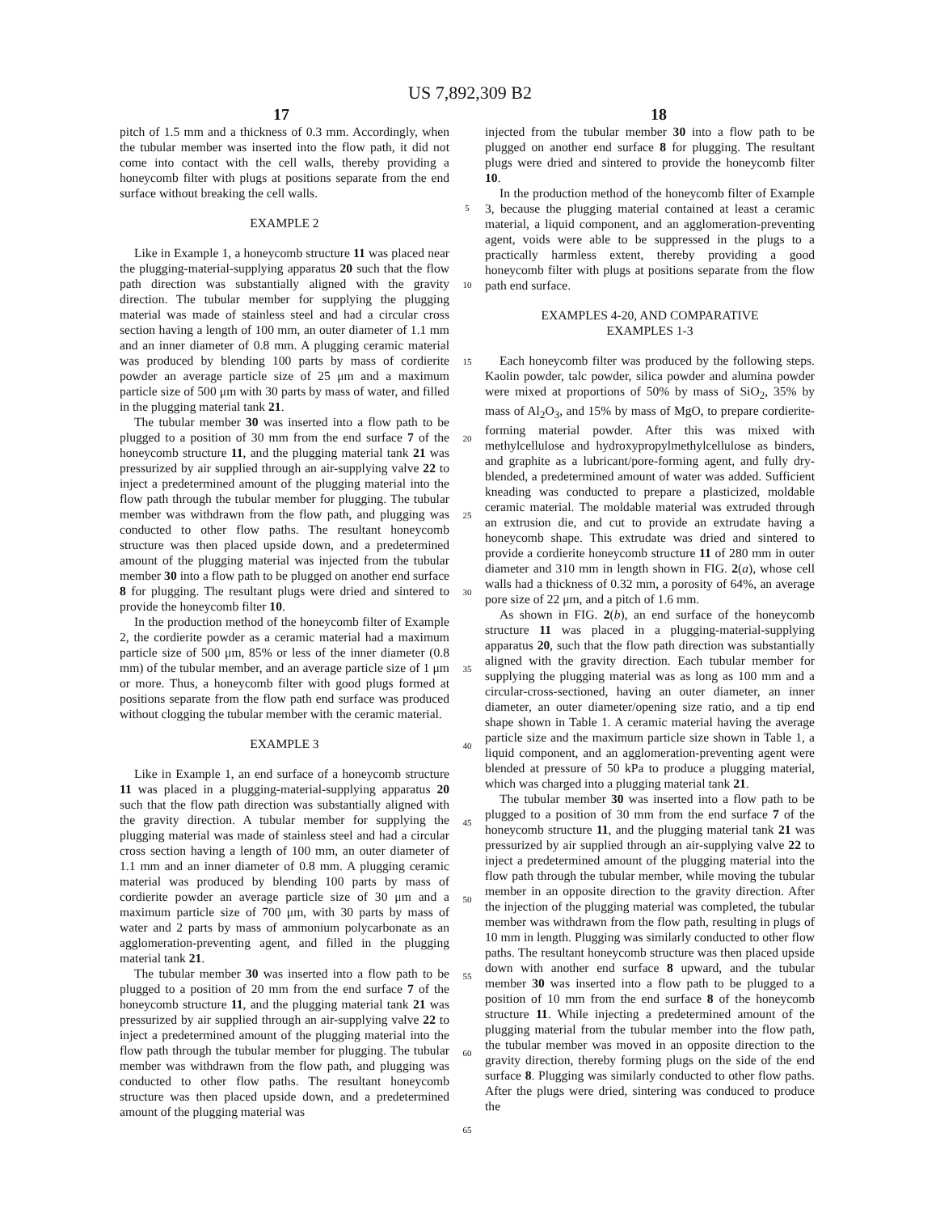US 7,892,309 B2
17 18
pitch of 1.5 mm and a thickness of 0.3 mm. Accordingly, when the tubular member was inserted into the flow path, it did not come into contact with the cell walls, thereby providing a honeycomb filter with plugs at positions separate from the end surface without breaking the cell walls.
EXAMPLE 2
Like in Example 1, a honeycomb structure 11 was placed near the plugging-material-supplying apparatus 20 such that the flow path direction was substantially aligned with the gravity direction. The tubular member for supplying the plugging material was made of stainless steel and had a circular cross section having a length of 100 mm, an outer diameter of 1.1 mm and an inner diameter of 0.8 mm. A plugging ceramic material was produced by blending 100 parts by mass of cordierite powder an average particle size of 25 μm and a maximum particle size of 500 μm with 30 parts by mass of water, and filled in the plugging material tank 21.
The tubular member 30 was inserted into a flow path to be plugged to a position of 30 mm from the end surface 7 of the honeycomb structure 11, and the plugging material tank 21 was pressurized by air supplied through an air-supplying valve 22 to inject a predetermined amount of the plugging material into the flow path through the tubular member for plugging. The tubular member was withdrawn from the flow path, and plugging was conducted to other flow paths. The resultant honeycomb structure was then placed upside down, and a predetermined amount of the plugging material was injected from the tubular member 30 into a flow path to be plugged on another end surface 8 for plugging. The resultant plugs were dried and sintered to provide the honeycomb filter 10.
In the production method of the honeycomb filter of Example 2, the cordierite powder as a ceramic material had a maximum particle size of 500 μm, 85% or less of the inner diameter (0.8 mm) of the tubular member, and an average particle size of 1 μm or more. Thus, a honeycomb filter with good plugs formed at positions separate from the flow path end surface was produced without clogging the tubular member with the ceramic material.
EXAMPLE 3
Like in Example 1, an end surface of a honeycomb structure 11 was placed in a plugging-material-supplying apparatus 20 such that the flow path direction was substantially aligned with the gravity direction. A tubular member for supplying the plugging material was made of stainless steel and had a circular cross section having a length of 100 mm, an outer diameter of 1.1 mm and an inner diameter of 0.8 mm. A plugging ceramic material was produced by blending 100 parts by mass of cordierite powder an average particle size of 30 μm and a maximum particle size of 700 μm, with 30 parts by mass of water and 2 parts by mass of ammonium polycarbonate as an agglomeration-preventing agent, and filled in the plugging material tank 21.
The tubular member 30 was inserted into a flow path to be plugged to a position of 20 mm from the end surface 7 of the honeycomb structure 11, and the plugging material tank 21 was pressurized by air supplied through an air-supplying valve 22 to inject a predetermined amount of the plugging material into the flow path through the tubular member for plugging. The tubular member was withdrawn from the flow path, and plugging was conducted to other flow paths. The resultant honeycomb structure was then placed upside down, and a predetermined amount of the plugging material was
5
10
15
20
25
30
35
40
45
50
55
60
65
injected from the tubular member 30 into a flow path to be plugged on another end surface 8 for plugging. The resultant plugs were dried and sintered to provide the honeycomb filter 10.
In the production method of the honeycomb filter of Example 3, because the plugging material contained at least a ceramic material, a liquid component, and an agglomeration-preventing agent, voids were able to be suppressed in the plugs to a practically harmless extent, thereby providing a good honeycomb filter with plugs at positions separate from the flow path end surface.
EXAMPLES 4-20, AND COMPARATIVE
EXAMPLES 1-3
Each honeycomb filter was produced by the following steps. Kaolin powder, talc powder, silica powder and alumina powder were mixed at proportions of 50% by mass of SiO<sub>2</sub>, 35% by mass of Al<sub>2</sub>O<sub>3</sub>, and 15% by mass of MgO, to prepare cordierite-forming material powder. After this was mixed with methylcellulose and hydroxypropylmethylcellulose as binders, and graphite as a lubricant/pore-forming agent, and fully dry-blended, a predetermined amount of water was added. Sufficient kneading was conducted to prepare a plasticized, moldable ceramic material. The moldable material was extruded through an extrusion die, and cut to provide an extrudate having a honeycomb shape. This extrudate was dried and sintered to provide a cordierite honeycomb structure 11 of 280 mm in outer diameter and 310 mm in length shown in FIG. 2(a), whose cell walls had a thickness of 0.32 mm, a porosity of 64%, an average pore size of 22 μm, and a pitch of 1.6 mm.
As shown in FIG. 2(b), an end surface of the honeycomb structure 11 was placed in a plugging-material-supplying apparatus 20, such that the flow path direction was substantially aligned with the gravity direction. Each tubular member for supplying the plugging material was as long as 100 mm and a circular-cross-sectioned, having an outer diameter, an inner diameter, an outer diameter/opening size ratio, and a tip end shape shown in Table 1. A ceramic material having the average particle size and the maximum particle size shown in Table 1, a liquid component, and an agglomeration-preventing agent were blended at pressure of 50 kPa to produce a plugging material, which was charged into a plugging material tank 21.
The tubular member 30 was inserted into a flow path to be plugged to a position of 30 mm from the end surface 7 of the honeycomb structure 11, and the plugging material tank 21 was pressurized by air supplied through an air-supplying valve 22 to inject a predetermined amount of the plugging material into the flow path through the tubular member, while moving the tubular member in an opposite direction to the gravity direction. After the injection of the plugging material was completed, the tubular member was withdrawn from the flow path, resulting in plugs of 10 mm in length. Plugging was similarly conducted to other flow paths. The resultant honeycomb structure was then placed upside down with another end surface 8 upward, and the tubular member 30 was inserted into a flow path to be plugged to a position of 10 mm from the end surface 8 of the honeycomb structure 11. While injecting a predetermined amount of the plugging material from the tubular member into the flow path, the tubular member was moved in an opposite direction to the gravity direction, thereby forming plugs on the side of the end surface 8. Plugging was similarly conducted to other flow paths. After the plugs were dried, sintering was conduced to produce the